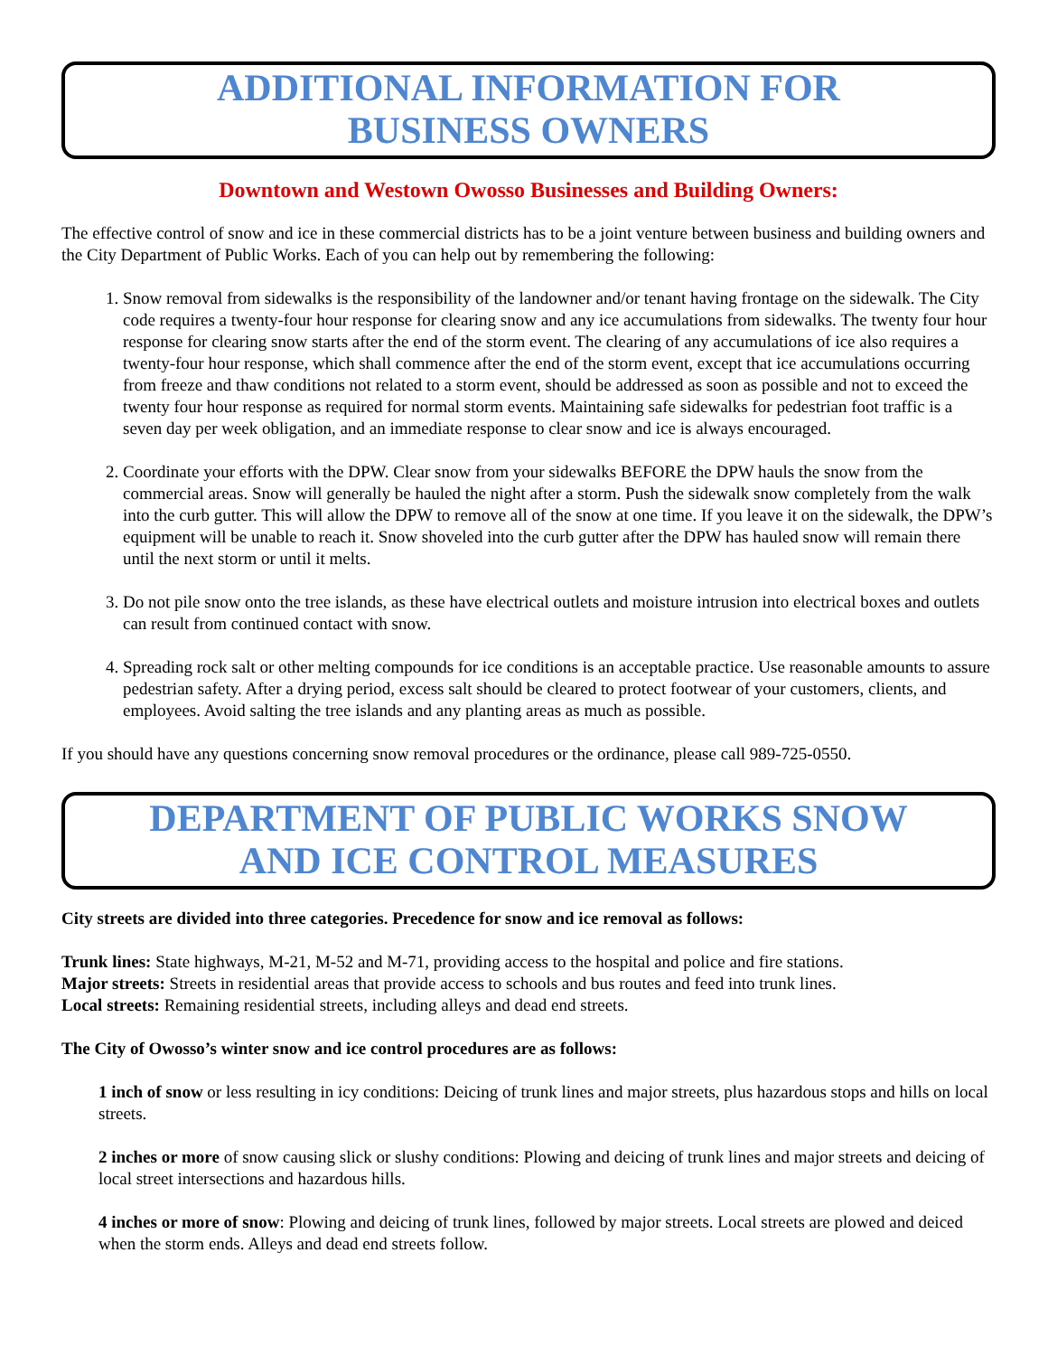ADDITIONAL INFORMATION FOR
BUSINESS OWNERS
Downtown and Westown Owosso Businesses and Building Owners:
The effective control of snow and ice in these commercial districts has to be a joint venture between business and building owners and the City Department of Public Works. Each of you can help out by remembering the following:
1. Snow removal from sidewalks is the responsibility of the landowner and/or tenant having frontage on the sidewalk. The City code requires a twenty-four hour response for clearing snow and any ice accumulations from sidewalks. The twenty four hour response for clearing snow starts after the end of the storm event. The clearing of any accumulations of ice also requires a twenty-four hour response, which shall commence after the end of the storm event, except that ice accumulations occurring from freeze and thaw conditions not related to a storm event, should be addressed as soon as possible and not to exceed the twenty four hour response as required for normal storm events. Maintaining safe sidewalks for pedestrian foot traffic is a seven day per week obligation, and an immediate response to clear snow and ice is always encouraged.
2. Coordinate your efforts with the DPW. Clear snow from your sidewalks BEFORE the DPW hauls the snow from the commercial areas. Snow will generally be hauled the night after a storm. Push the sidewalk snow completely from the walk into the curb gutter. This will allow the DPW to remove all of the snow at one time. If you leave it on the sidewalk, the DPW’s equipment will be unable to reach it. Snow shoveled into the curb gutter after the DPW has hauled snow will remain there until the next storm or until it melts.
3. Do not pile snow onto the tree islands, as these have electrical outlets and moisture intrusion into electrical boxes and outlets can result from continued contact with snow.
4. Spreading rock salt or other melting compounds for ice conditions is an acceptable practice. Use reasonable amounts to assure pedestrian safety. After a drying period, excess salt should be cleared to protect footwear of your customers, clients, and employees. Avoid salting the tree islands and any planting areas as much as possible.
If you should have any questions concerning snow removal procedures or the ordinance, please call 989-725-0550.
DEPARTMENT OF PUBLIC WORKS SNOW
AND ICE CONTROL MEASURES
City streets are divided into three categories. Precedence for snow and ice removal as follows:
Trunk lines: State highways, M-21, M-52 and M-71, providing access to the hospital and police and fire stations.
Major streets: Streets in residential areas that provide access to schools and bus routes and feed into trunk lines.
Local streets: Remaining residential streets, including alleys and dead end streets.
The City of Owosso’s winter snow and ice control procedures are as follows:
1 inch of snow or less resulting in icy conditions: Deicing of trunk lines and major streets, plus hazardous stops and hills on local streets.
2 inches or more of snow causing slick or slushy conditions: Plowing and deicing of trunk lines and major streets and deicing of local street intersections and hazardous hills.
4 inches or more of snow: Plowing and deicing of trunk lines, followed by major streets. Local streets are plowed and deiced when the storm ends. Alleys and dead end streets follow.